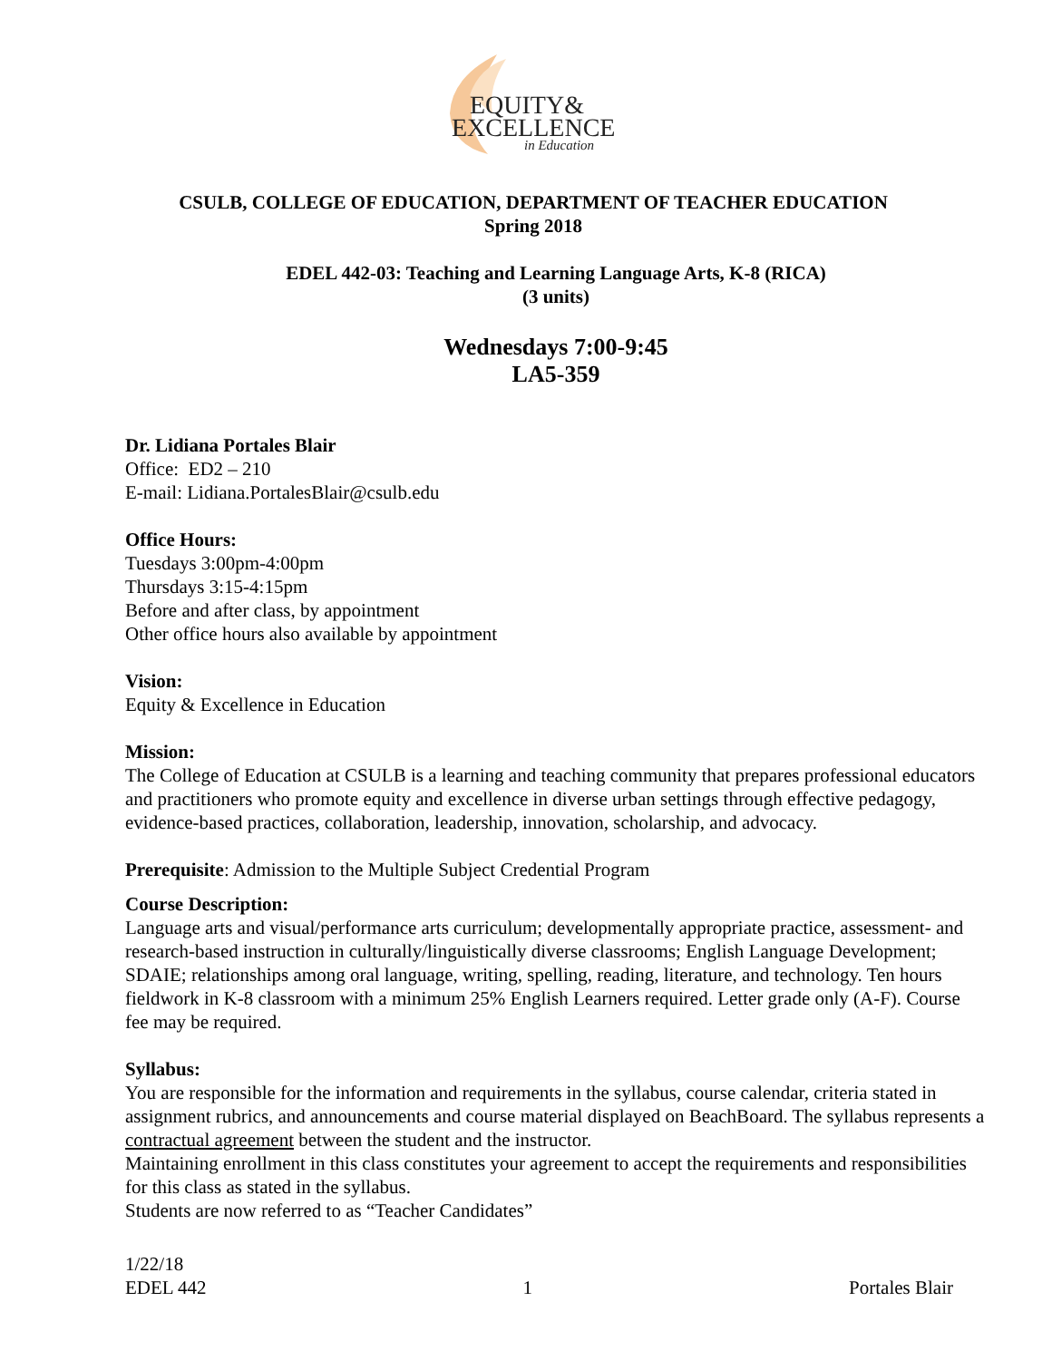EQUITY&
EXCELLENCE
in Education
CSULB, COLLEGE OF EDUCATION, DEPARTMENT OF TEACHER EDUCATION
Spring 2018
EDEL 442-03: Teaching and Learning Language Arts, K-8 (RICA)
(3 units)
Wednesdays 7:00-9:45
LA5-359
Dr. Lidiana Portales Blair
Office: ED2 – 210
E-mail: Lidiana.PortalesBlair@csulb.edu
Office Hours:
Tuesdays 3:00pm-4:00pm
Thursdays 3:15-4:15pm
Before and after class, by appointment
Other office hours also available by appointment
Vision:
Equity & Excellence in Education
Mission:
The College of Education at CSULB is a learning and teaching community that prepares professional educators and practitioners who promote equity and excellence in diverse urban settings through effective pedagogy, evidence-based practices, collaboration, leadership, innovation, scholarship, and advocacy.
Prerequisite: Admission to the Multiple Subject Credential Program
Course Description:
Language arts and visual/performance arts curriculum; developmentally appropriate practice, assessment- and research-based instruction in culturally/linguistically diverse classrooms; English Language Development; SDAIE; relationships among oral language, writing, spelling, reading, literature, and technology. Ten hours fieldwork in K-8 classroom with a minimum 25% English Learners required. Letter grade only (A-F). Course fee may be required.
Syllabus:
You are responsible for the information and requirements in the syllabus, course calendar, criteria stated in assignment rubrics, and announcements and course material displayed on BeachBoard. The syllabus represents a contractual agreement between the student and the instructor.
Maintaining enrollment in this class constitutes your agreement to accept the requirements and responsibilities for this class as stated in the syllabus.
Students are now referred to as “Teacher Candidates”
1/22/18
EDEL 442 1 Portales Blair